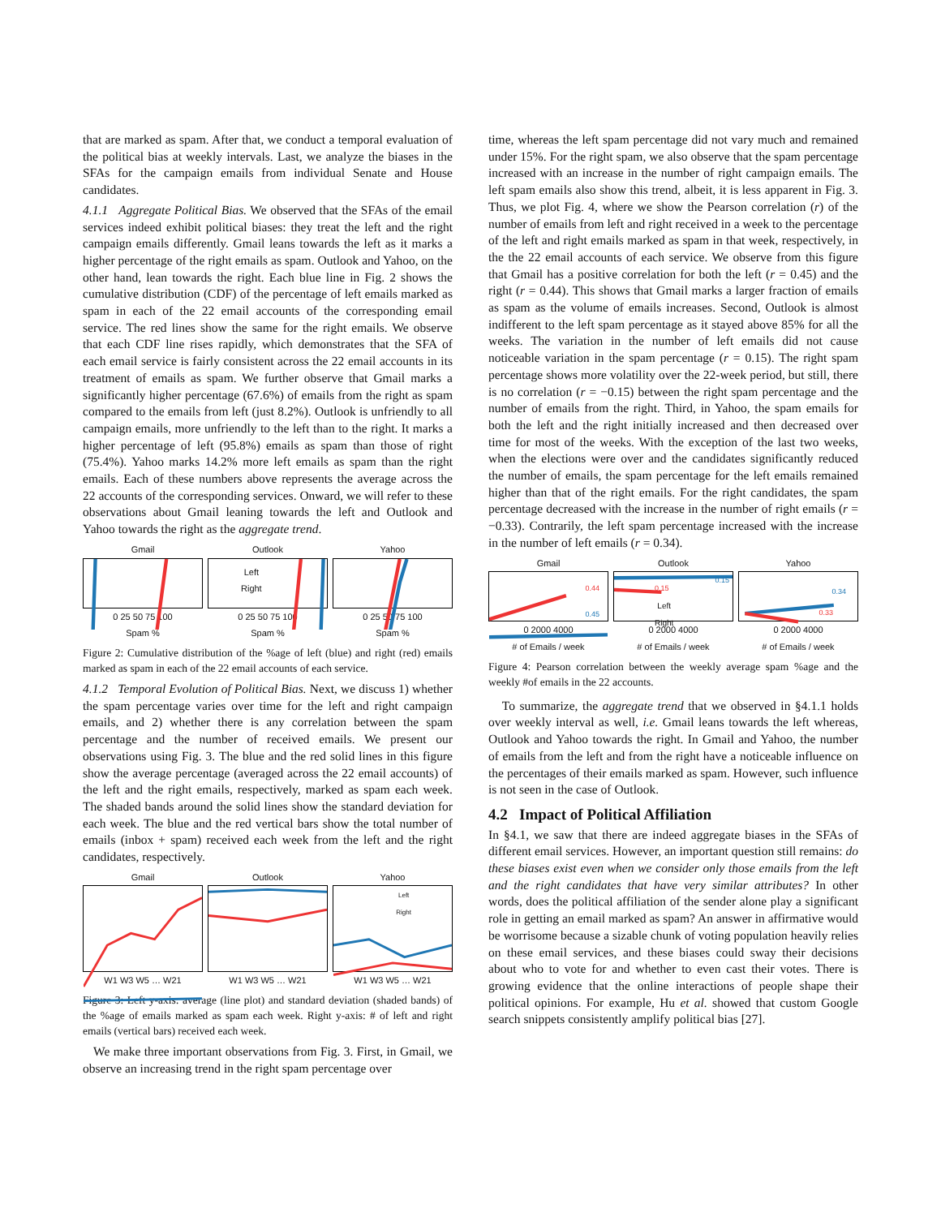that are marked as spam. After that, we conduct a temporal evaluation of the political bias at weekly intervals. Last, we analyze the biases in the SFAs for the campaign emails from individual Senate and House candidates.
4.1.1 Aggregate Political Bias. We observed that the SFAs of the email services indeed exhibit political biases: they treat the left and the right campaign emails differently. Gmail leans towards the left as it marks a higher percentage of the right emails as spam. Outlook and Yahoo, on the other hand, lean towards the right. Each blue line in Fig. 2 shows the cumulative distribution (CDF) of the percentage of left emails marked as spam in each of the 22 email accounts of the corresponding email service. The red lines show the same for the right emails. We observe that each CDF line rises rapidly, which demonstrates that the SFA of each email service is fairly consistent across the 22 email accounts in its treatment of emails as spam. We further observe that Gmail marks a significantly higher percentage (67.6%) of emails from the right as spam compared to the emails from left (just 8.2%). Outlook is unfriendly to all campaign emails, more unfriendly to the left than to the right. It marks a higher percentage of left (95.8%) emails as spam than those of right (75.4%). Yahoo marks 14.2% more left emails as spam than the right emails. Each of these numbers above represents the average across the 22 accounts of the corresponding services. Onward, we will refer to these observations about Gmail leaning towards the left and Outlook and Yahoo towards the right as the aggregate trend.
Gmail
0 25 50 75 100
Spam %
Outlook
Left
Right
0 25 50 75 100
Spam %
Yahoo
0 25 50 75 100
Spam %
Figure 2: Cumulative distribution of the %age of left (blue) and right (red) emails marked as spam in each of the 22 email accounts of each service.
4.1.2 Temporal Evolution of Political Bias. Next, we discuss 1) whether the spam percentage varies over time for the left and right campaign emails, and 2) whether there is any correlation between the spam percentage and the number of received emails. We present our observations using Fig. 3. The blue and the red solid lines in this figure show the average percentage (averaged across the 22 email accounts) of the left and the right emails, respectively, marked as spam each week. The shaded bands around the solid lines show the standard deviation for each week. The blue and the red vertical bars show the total number of emails (inbox + spam) received each week from the left and the right candidates, respectively.
Gmail
W1 W3 W5 … W21
Outlook
W1 W3 W5 … W21
Yahoo
Left
Right
W1 W3 W5 … W21
Figure 3: Left y-axis: average (line plot) and standard deviation (shaded bands) of the %age of emails marked as spam each week. Right y-axis: # of left and right emails (vertical bars) received each week.
We make three important observations from Fig. 3. First, in Gmail, we observe an increasing trend in the right spam percentage over
time, whereas the left spam percentage did not vary much and remained under 15%. For the right spam, we also observe that the spam percentage increased with an increase in the number of right campaign emails. The left spam emails also show this trend, albeit, it is less apparent in Fig. 3. Thus, we plot Fig. 4, where we show the Pearson correlation (r) of the number of emails from left and right received in a week to the percentage of the left and right emails marked as spam in that week, respectively, in the the 22 email accounts of each service. We observe from this figure that Gmail has a positive correlation for both the left (r = 0.45) and the right (r = 0.44). This shows that Gmail marks a larger fraction of emails as spam as the volume of emails increases. Second, Outlook is almost indifferent to the left spam percentage as it stayed above 85% for all the weeks. The variation in the number of left emails did not cause noticeable variation in the spam percentage (r = 0.15). The right spam percentage shows more volatility over the 22-week period, but still, there is no correlation (r = −0.15) between the right spam percentage and the number of emails from the right. Third, in Yahoo, the spam emails for both the left and the right initially increased and then decreased over time for most of the weeks. With the exception of the last two weeks, when the elections were over and the candidates significantly reduced the number of emails, the spam percentage for the left emails remained higher than that of the right emails. For the right candidates, the spam percentage decreased with the increase in the number of right emails (r = −0.33). Contrarily, the left spam percentage increased with the increase in the number of left emails (r = 0.34).
Gmail
0.44
0.45
0 2000 4000
# of Emails / week
Outlook
0.15
0.15
Left
Right
0 2000 4000
# of Emails / week
Yahoo
0.34
0.33
0 2000 4000
# of Emails / week
Figure 4: Pearson correlation between the weekly average spam %age and the weekly #of emails in the 22 accounts.
To summarize, the aggregate trend that we observed in §4.1.1 holds over weekly interval as well, i.e. Gmail leans towards the left whereas, Outlook and Yahoo towards the right. In Gmail and Yahoo, the number of emails from the left and from the right have a noticeable influence on the percentages of their emails marked as spam. However, such influence is not seen in the case of Outlook.
4.2 Impact of Political Affiliation
In §4.1, we saw that there are indeed aggregate biases in the SFAs of different email services. However, an important question still remains: do these biases exist even when we consider only those emails from the left and the right candidates that have very similar attributes? In other words, does the political affiliation of the sender alone play a significant role in getting an email marked as spam? An answer in affirmative would be worrisome because a sizable chunk of voting population heavily relies on these email services, and these biases could sway their decisions about who to vote for and whether to even cast their votes. There is growing evidence that the online interactions of people shape their political opinions. For example, Hu et al. showed that custom Google search snippets consistently amplify political bias [27].